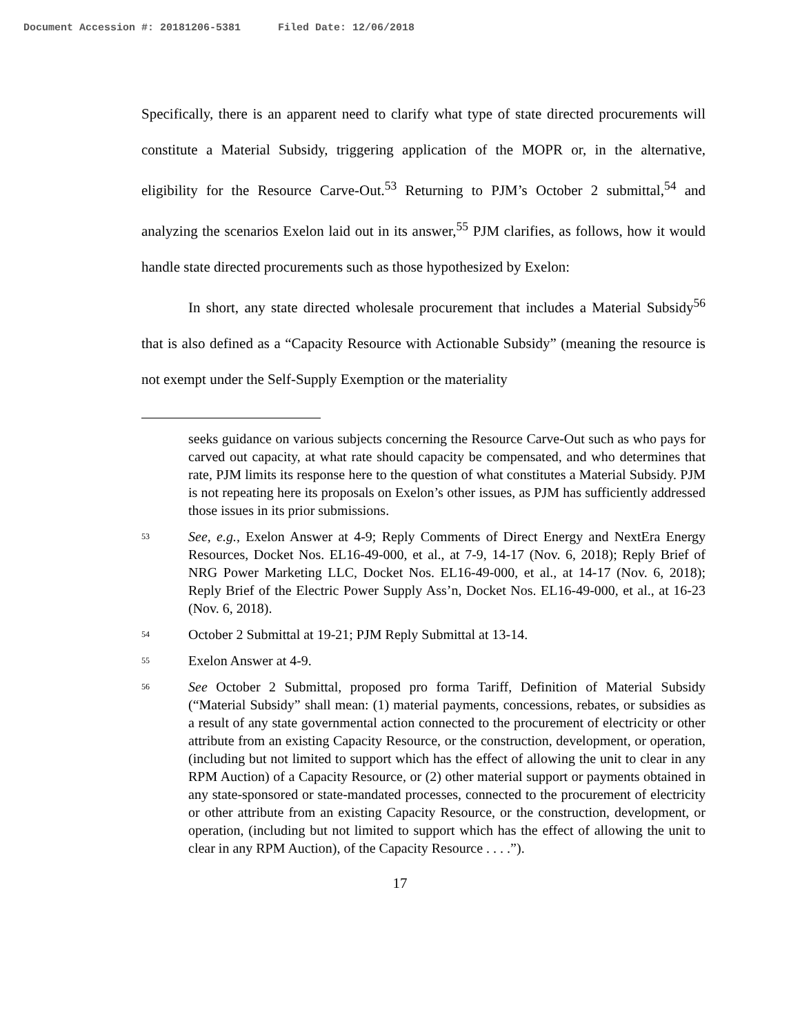Document Accession #: 20181206-5381 Filed Date: 12/06/2018
Specifically, there is an apparent need to clarify what type of state directed procurements will constitute a Material Subsidy, triggering application of the MOPR or, in the alternative, eligibility for the Resource Carve-Out.<sup>53</sup> Returning to PJM’s October 2 submittal,<sup>54</sup> and analyzing the scenarios Exelon laid out in its answer,<sup>55</sup> PJM clarifies, as follows, how it would handle state directed procurements such as those hypothesized by Exelon:
In short, any state directed wholesale procurement that includes a Material Subsidy<sup>56</sup> that is also defined as a “Capacity Resource with Actionable Subsidy” (meaning the resource is not exempt under the Self-Supply Exemption or the materiality
seeks guidance on various subjects concerning the Resource Carve-Out such as who pays for carved out capacity, at what rate should capacity be compensated, and who determines that rate, PJM limits its response here to the question of what constitutes a Material Subsidy. PJM is not repeating here its proposals on Exelon’s other issues, as PJM has sufficiently addressed those issues in its prior submissions.
53 See, e.g., Exelon Answer at 4-9; Reply Comments of Direct Energy and NextEra Energy Resources, Docket Nos. EL16-49-000, et al., at 7-9, 14-17 (Nov. 6, 2018); Reply Brief of NRG Power Marketing LLC, Docket Nos. EL16-49-000, et al., at 14-17 (Nov. 6, 2018); Reply Brief of the Electric Power Supply Ass’n, Docket Nos. EL16-49-000, et al., at 16-23 (Nov. 6, 2018).
54 October 2 Submittal at 19-21; PJM Reply Submittal at 13-14.
55 Exelon Answer at 4-9.
56 See October 2 Submittal, proposed pro forma Tariff, Definition of Material Subsidy (“Material Subsidy” shall mean: (1) material payments, concessions, rebates, or subsidies as a result of any state governmental action connected to the procurement of electricity or other attribute from an existing Capacity Resource, or the construction, development, or operation, (including but not limited to support which has the effect of allowing the unit to clear in any RPM Auction) of a Capacity Resource, or (2) other material support or payments obtained in any state-sponsored or state-mandated processes, connected to the procurement of electricity or other attribute from an existing Capacity Resource, or the construction, development, or operation, (including but not limited to support which has the effect of allowing the unit to clear in any RPM Auction), of the Capacity Resource . . . .”).
17